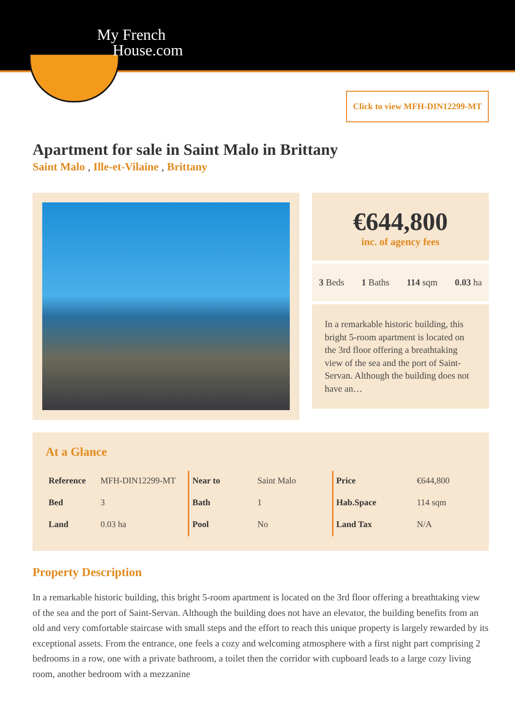My French
House.com
Click to view MFH-DIN12299-MT
Apartment for sale in Saint Malo in Brittany
Saint Malo , Ille-et-Vilaine , Brittany
€644,800
inc. of agency fees
3 Beds 1 Baths 114 sqm 0.03 ha
In a remarkable historic building, this bright 5-room apartment is located on the 3rd floor offering a breathtaking view of the sea and the port of Saint-Servan. Although the building does not have an…
At a Glance
| Reference | MFH-DIN12299-MT |
| Bed | 3 |
| Land | 0.03 ha |
| Near to | Saint Malo |
| Bath | 1 |
| Pool | No |
| Price | €644,800 |
| Hab.Space | 114 sqm |
| Land Tax | N/A |
Property Description
In a remarkable historic building, this bright 5-room apartment is located on the 3rd floor offering a breathtaking view of the sea and the port of Saint-Servan. Although the building does not have an elevator, the building benefits from an old and very comfortable staircase with small steps and the effort to reach this unique property is largely rewarded by its exceptional assets. From the entrance, one feels a cozy and welcoming atmosphere with a first night part comprising 2 bedrooms in a row, one with a private bathroom, a toilet then the corridor with cupboard leads to a large cozy living room, another bedroom with a mezzanine